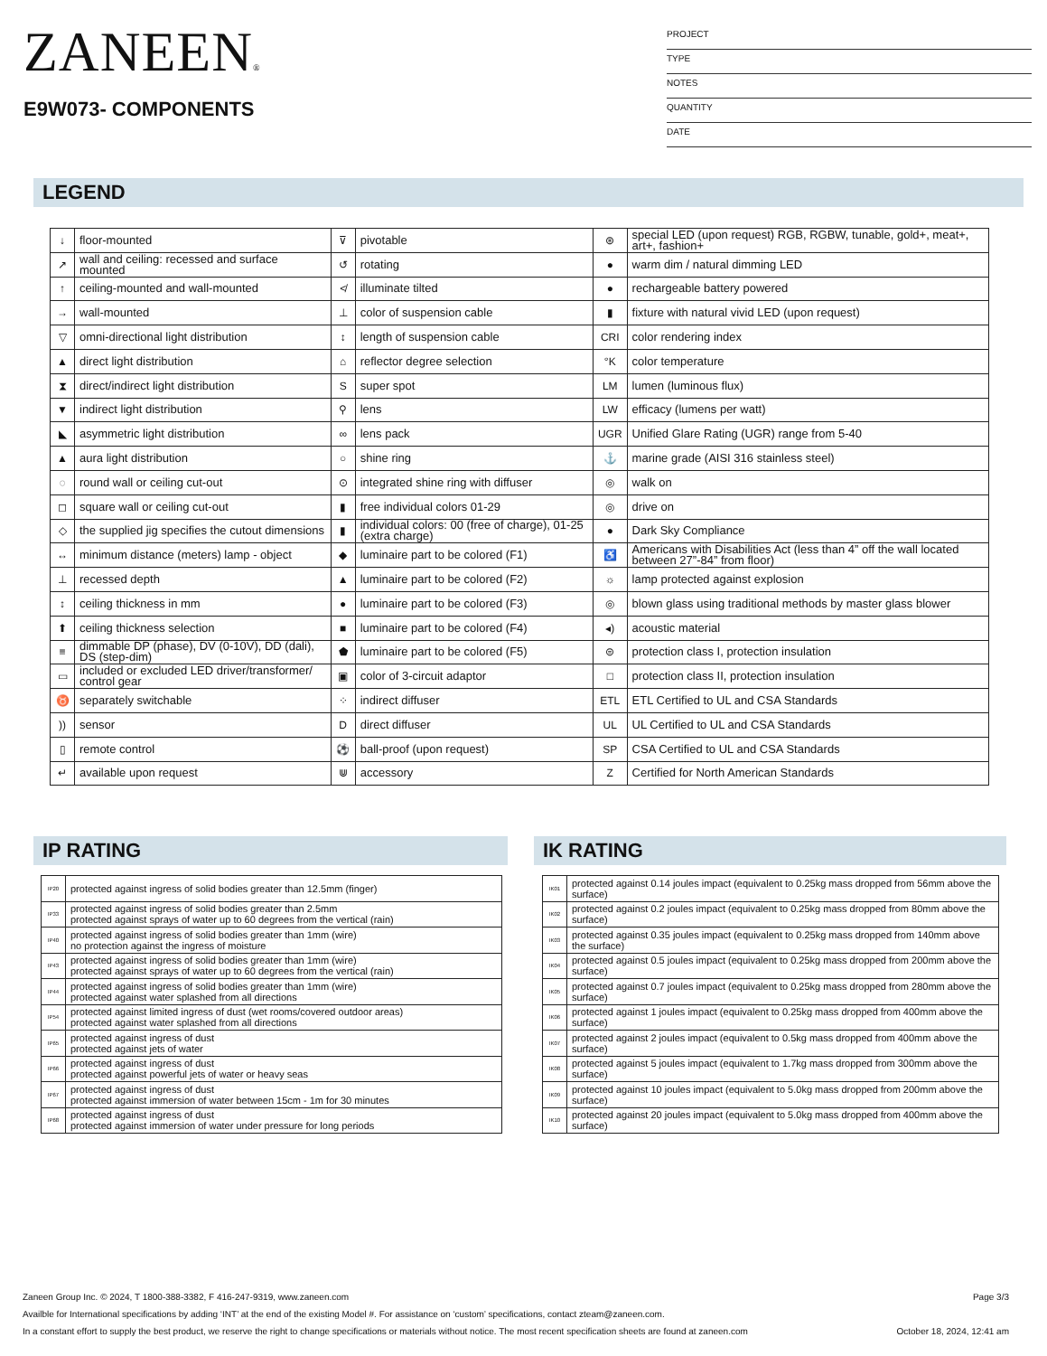ZANEEN®
E9W073- COMPONENTS
PROJECT
TYPE
NOTES
QUANTITY
DATE
LEGEND
| ↓ | floor-mounted | ⊽ | pivotable | ⊛ | special LED (upon request) RGB, RGBW, tunable, gold+, meat+, art+, fashion+ |
| ↗ | wall and ceiling: recessed and surface mounted | ↺ | rotating | ● | warm dim / natural dimming LED |
| ↑ | ceiling-mounted and wall-mounted | ≮ | illuminate tilted | ● | rechargeable battery powered |
| → | wall-mounted | ⊥ | color of suspension cable | ▮ | fixture with natural vivid LED (upon request) |
| ▽ | omni-directional light distribution | ↕ | length of suspension cable | CRI | color rendering index |
| ▲ | direct light distribution | ⌂ | reflector degree selection | °K | color temperature |
| ⧗ | direct/indirect light distribution | S | super spot | LM | lumen (luminous flux) |
| ▼ | indirect light distribution | ⚲ | lens | LW | efficacy (lumens per watt) |
| ◣ | asymmetric light distribution | ∞ | lens pack | UGR | Unified Glare Rating (UGR) range from 5-40 |
| ▲ | aura light distribution | ○ | shine ring | ⚓ | marine grade (AISI 316 stainless steel) |
| ◌ | round wall or ceiling cut-out | ⊙ | integrated shine ring with diffuser | ◎ | walk on |
| ◻ | square wall or ceiling cut-out | ▮ | free individual colors 01-29 | ◎ | drive on |
| ◇ | the supplied jig specifies the cutout dimensions | ▮ | individual colors: 00 (free of charge), 01-25 (extra charge) | ● | Dark Sky Compliance |
| ↔ | minimum distance (meters) lamp - object | ◆ | luminaire part to be colored (F1) | ♿ | Americans with Disabilities Act (less than 4” off the wall located between 27”-84” from floor) |
| ⊥ | recessed depth | ▲ | luminaire part to be colored (F2) | ☼ | lamp protected against explosion |
| ↕ | ceiling thickness in mm | ● | luminaire part to be colored (F3) | ◎ | blown glass using traditional methods by master glass blower |
| ⬆ | ceiling thickness selection | ■ | luminaire part to be colored (F4) | ◂) | acoustic material |
| ≡ | dimmable DP (phase), DV (0-10V), DD (dali), DS (step-dim) | ⬟ | luminaire part to be colored (F5) | ⊜ | protection class I, protection insulation |
| ▭ | included or excluded LED driver/transformer/ control gear | ▣ | color of 3-circuit adaptor | □ | protection class II, protection insulation |
| ♉ | separately switchable | ⁘ | indirect diffuser | ETL | ETL Certified to UL and CSA Standards |
| )) | sensor | D | direct diffuser | UL | UL Certified to UL and CSA Standards |
| ▯ | remote control | ⚽ | ball-proof (upon request) | SP | CSA Certified to UL and CSA Standards |
| ↵ | available upon request | ⋓ | accessory | Z | Certified for North American Standards |
IP RATING IK RATING
| IP20 | protected against ingress of solid bodies greater than 12.5mm (finger) |
| IP33 | protected against ingress of solid bodies greater than 2.5mm protected against sprays of water up to 60 degrees from the vertical (rain) |
| IP40 | protected against ingress of solid bodies greater than 1mm (wire) no protection against the ingress of moisture |
| IP43 | protected against ingress of solid bodies greater than 1mm (wire) protected against sprays of water up to 60 degrees from the vertical (rain) |
| IP44 | protected against ingress of solid bodies greater than 1mm (wire) protected against water splashed from all directions |
| IP54 | protected against limited ingress of dust (wet rooms/covered outdoor areas) protected against water splashed from all directions |
| IP65 | protected against ingress of dust protected against jets of water |
| IP66 | protected against ingress of dust protected against powerful jets of water or heavy seas |
| IP67 | protected against ingress of dust protected against immersion of water between 15cm - 1m for 30 minutes |
| IP68 | protected against ingress of dust protected against immersion of water under pressure for long periods |
| IK01 | protected against 0.14 joules impact (equivalent to 0.25kg mass dropped from 56mm above the surface) |
| IK02 | protected against 0.2 joules impact (equivalent to 0.25kg mass dropped from 80mm above the surface) |
| IK03 | protected against 0.35 joules impact (equivalent to 0.25kg mass dropped from 140mm above the surface) |
| IK04 | protected against 0.5 joules impact (equivalent to 0.25kg mass dropped from 200mm above the surface) |
| IK05 | protected against 0.7 joules impact (equivalent to 0.25kg mass dropped from 280mm above the surface) |
| IK06 | protected against 1 joules impact (equivalent to 0.25kg mass dropped from 400mm above the surface) |
| IK07 | protected against 2 joules impact (equivalent to 0.5kg mass dropped from 400mm above the surface) |
| IK08 | protected against 5 joules impact (equivalent to 1.7kg mass dropped from 300mm above the surface) |
| IK09 | protected against 10 joules impact (equivalent to 5.0kg mass dropped from 200mm above the surface) |
| IK10 | protected against 20 joules impact (equivalent to 5.0kg mass dropped from 400mm above the surface) |
Zaneen Group Inc. © 2024, T 1800-388-3382, F 416-247-9319, www.zaneen.com Page 3/3
Availble for International specifications by adding ‘INT’ at the end of the existing Model #. For assistance on ‘custom’ specifications, contact zteam@zaneen.com.
In a constant effort to supply the best product, we reserve the right to change specifications or materials without notice. The most recent specification sheets are found at zaneen.com October 18, 2024, 12:41 am